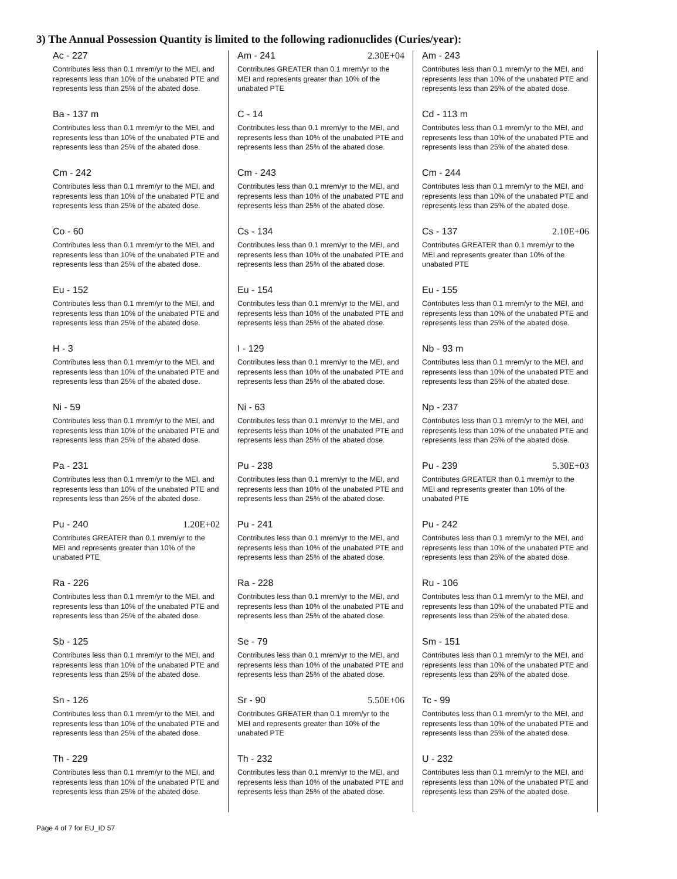3) The Annual Possession Quantity is limited to the following radionuclides (Curies/year):
Ac - 227
Contributes less than 0.1 mrem/yr to the MEI, and represents less than 10% of the unabated PTE and represents less than 25% of the abated dose.
Ba - 137 m
Contributes less than 0.1 mrem/yr to the MEI, and represents less than 10% of the unabated PTE and represents less than 25% of the abated dose.
Cm - 242
Contributes less than 0.1 mrem/yr to the MEI, and represents less than 10% of the unabated PTE and represents less than 25% of the abated dose.
Co - 60
Contributes less than 0.1 mrem/yr to the MEI, and represents less than 10% of the unabated PTE and represents less than 25% of the abated dose.
Eu - 152
Contributes less than 0.1 mrem/yr to the MEI, and represents less than 10% of the unabated PTE and represents less than 25% of the abated dose.
H - 3
Contributes less than 0.1 mrem/yr to the MEI, and represents less than 10% of the unabated PTE and represents less than 25% of the abated dose.
Ni - 59
Contributes less than 0.1 mrem/yr to the MEI, and represents less than 10% of the unabated PTE and represents less than 25% of the abated dose.
Pa - 231
Contributes less than 0.1 mrem/yr to the MEI, and represents less than 10% of the unabated PTE and represents less than 25% of the abated dose.
Pu - 240 1.20E+02
Contributes GREATER than 0.1 mrem/yr to the MEI and represents greater than 10% of the unabated PTE
Ra - 226
Contributes less than 0.1 mrem/yr to the MEI, and represents less than 10% of the unabated PTE and represents less than 25% of the abated dose.
Sb - 125
Contributes less than 0.1 mrem/yr to the MEI, and represents less than 10% of the unabated PTE and represents less than 25% of the abated dose.
Sn - 126
Contributes less than 0.1 mrem/yr to the MEI, and represents less than 10% of the unabated PTE and represents less than 25% of the abated dose.
Th - 229
Contributes less than 0.1 mrem/yr to the MEI, and represents less than 10% of the unabated PTE and represents less than 25% of the abated dose.
Am - 241 2.30E+04
Contributes GREATER than 0.1 mrem/yr to the MEI and represents greater than 10% of the unabated PTE
C - 14
Contributes less than 0.1 mrem/yr to the MEI, and represents less than 10% of the unabated PTE and represents less than 25% of the abated dose.
Cm - 243
Contributes less than 0.1 mrem/yr to the MEI, and represents less than 10% of the unabated PTE and represents less than 25% of the abated dose.
Cs - 134
Contributes less than 0.1 mrem/yr to the MEI, and represents less than 10% of the unabated PTE and represents less than 25% of the abated dose.
Eu - 154
Contributes less than 0.1 mrem/yr to the MEI, and represents less than 10% of the unabated PTE and represents less than 25% of the abated dose.
I - 129
Contributes less than 0.1 mrem/yr to the MEI, and represents less than 10% of the unabated PTE and represents less than 25% of the abated dose.
Ni - 63
Contributes less than 0.1 mrem/yr to the MEI, and represents less than 10% of the unabated PTE and represents less than 25% of the abated dose.
Pu - 238
Contributes less than 0.1 mrem/yr to the MEI, and represents less than 10% of the unabated PTE and represents less than 25% of the abated dose.
Pu - 241
Contributes less than 0.1 mrem/yr to the MEI, and represents less than 10% of the unabated PTE and represents less than 25% of the abated dose.
Ra - 228
Contributes less than 0.1 mrem/yr to the MEI, and represents less than 10% of the unabated PTE and represents less than 25% of the abated dose.
Se - 79
Contributes less than 0.1 mrem/yr to the MEI, and represents less than 10% of the unabated PTE and represents less than 25% of the abated dose.
Sr - 90 5.50E+06
Contributes GREATER than 0.1 mrem/yr to the MEI and represents greater than 10% of the unabated PTE
Th - 232
Contributes less than 0.1 mrem/yr to the MEI, and represents less than 10% of the unabated PTE and represents less than 25% of the abated dose.
Am - 243
Contributes less than 0.1 mrem/yr to the MEI, and represents less than 10% of the unabated PTE and represents less than 25% of the abated dose.
Cd - 113 m
Contributes less than 0.1 mrem/yr to the MEI, and represents less than 10% of the unabated PTE and represents less than 25% of the abated dose.
Cm - 244
Contributes less than 0.1 mrem/yr to the MEI, and represents less than 10% of the unabated PTE and represents less than 25% of the abated dose.
Cs - 137 2.10E+06
Contributes GREATER than 0.1 mrem/yr to the MEI and represents greater than 10% of the unabated PTE
Eu - 155
Contributes less than 0.1 mrem/yr to the MEI, and represents less than 10% of the unabated PTE and represents less than 25% of the abated dose.
Nb - 93 m
Contributes less than 0.1 mrem/yr to the MEI, and represents less than 10% of the unabated PTE and represents less than 25% of the abated dose.
Np - 237
Contributes less than 0.1 mrem/yr to the MEI, and represents less than 10% of the unabated PTE and represents less than 25% of the abated dose.
Pu - 239 5.30E+03
Contributes GREATER than 0.1 mrem/yr to the MEI and represents greater than 10% of the unabated PTE
Pu - 242
Contributes less than 0.1 mrem/yr to the MEI, and represents less than 10% of the unabated PTE and represents less than 25% of the abated dose.
Ru - 106
Contributes less than 0.1 mrem/yr to the MEI, and represents less than 10% of the unabated PTE and represents less than 25% of the abated dose.
Sm - 151
Contributes less than 0.1 mrem/yr to the MEI, and represents less than 10% of the unabated PTE and represents less than 25% of the abated dose.
Tc - 99
Contributes less than 0.1 mrem/yr to the MEI, and represents less than 10% of the unabated PTE and represents less than 25% of the abated dose.
U - 232
Contributes less than 0.1 mrem/yr to the MEI, and represents less than 10% of the unabated PTE and represents less than 25% of the abated dose.
Page 4 of 7 for EU_ID 57